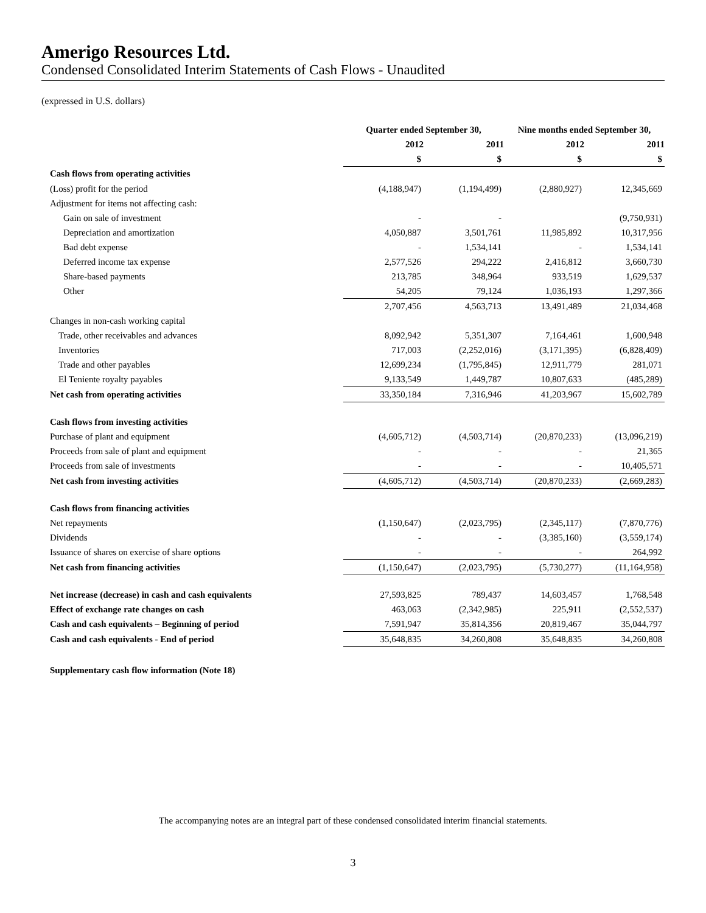Amerigo Resources Ltd.
Condensed Consolidated Interim Statements of Cash Flows - Unaudited
(expressed in U.S. dollars)
| | Quarter ended September 30, | | Nine months ended September 30, | |
| --- | --- | --- | --- | --- |
| | 2012 | 2011 | 2012 | 2011 |
| | $ | $ | $ | $ |
| Cash flows from operating activities | | | | |
| (Loss) profit for the period | (4,188,947) | (1,194,499) | (2,880,927) | 12,345,669 |
| Adjustment for items not affecting cash: | | | | |
| Gain on sale of investment | - | - | | (9,750,931) |
| Depreciation and amortization | 4,050,887 | 3,501,761 | 11,985,892 | 10,317,956 |
| Bad debt expense | - | 1,534,141 | - | 1,534,141 |
| Deferred income tax expense | 2,577,526 | 294,222 | 2,416,812 | 3,660,730 |
| Share-based payments | 213,785 | 348,964 | 933,519 | 1,629,537 |
| Other | 54,205 | 79,124 | 1,036,193 | 1,297,366 |
| | 2,707,456 | 4,563,713 | 13,491,489 | 21,034,468 |
| Changes in non-cash working capital | | | | |
| Trade, other receivables and advances | 8,092,942 | 5,351,307 | 7,164,461 | 1,600,948 |
| Inventories | 717,003 | (2,252,016) | (3,171,395) | (6,828,409) |
| Trade and other payables | 12,699,234 | (1,795,845) | 12,911,779 | 281,071 |
| El Teniente royalty payables | 9,133,549 | 1,449,787 | 10,807,633 | (485,289) |
| Net cash from operating activities | 33,350,184 | 7,316,946 | 41,203,967 | 15,602,789 |
| Cash flows from investing activities | | | | |
| Purchase of plant and equipment | (4,605,712) | (4,503,714) | (20,870,233) | (13,096,219) |
| Proceeds from sale of plant and equipment | - | - | - | 21,365 |
| Proceeds from sale of investments | - | - | - | 10,405,571 |
| Net cash from investing activities | (4,605,712) | (4,503,714) | (20,870,233) | (2,669,283) |
| Cash flows from financing activities | | | | |
| Net repayments | (1,150,647) | (2,023,795) | (2,345,117) | (7,870,776) |
| Dividends | - | - | (3,385,160) | (3,559,174) |
| Issuance of shares on exercise of share options | - | - | - | 264,992 |
| Net cash from financing activities | (1,150,647) | (2,023,795) | (5,730,277) | (11,164,958) |
| Net increase (decrease) in cash and cash equivalents | 27,593,825 | 789,437 | 14,603,457 | 1,768,548 |
| Effect of exchange rate changes on cash | 463,063 | (2,342,985) | 225,911 | (2,552,537) |
| Cash and cash equivalents – Beginning of period | 7,591,947 | 35,814,356 | 20,819,467 | 35,044,797 |
| Cash and cash equivalents - End of period | 35,648,835 | 34,260,808 | 35,648,835 | 34,260,808 |
Supplementary cash flow information (Note 18)
The accompanying notes are an integral part of these condensed consolidated interim financial statements.
3